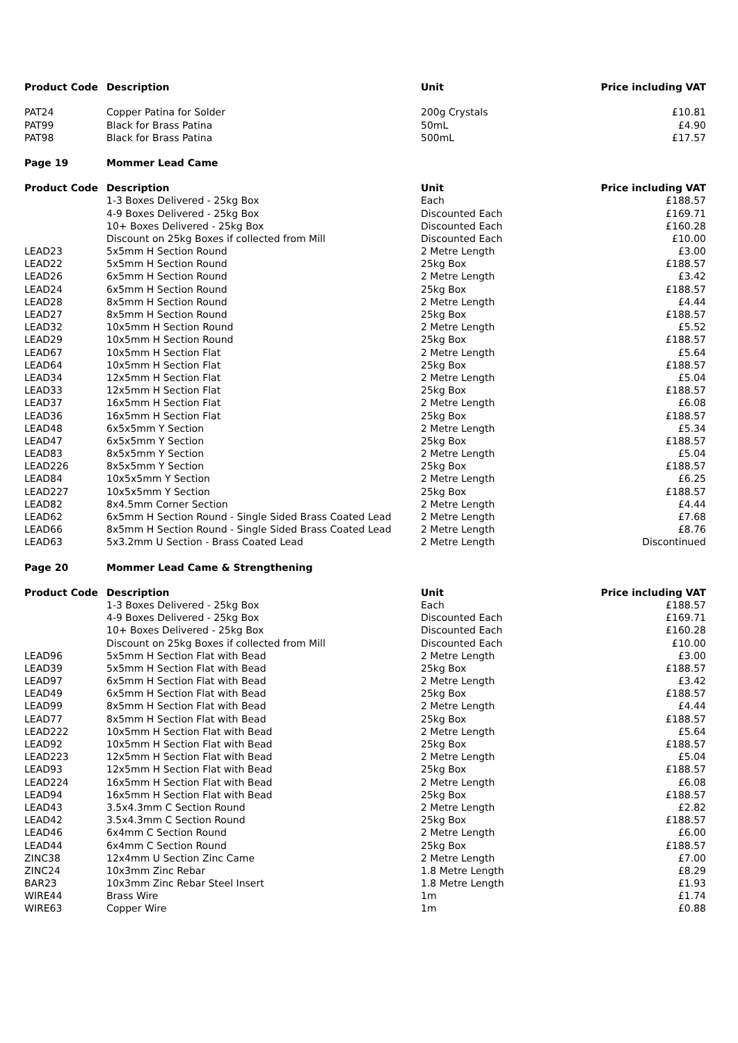| Product Code | Description | Unit | Price including VAT |
| --- | --- | --- | --- |
| PAT24 | Copper Patina for Solder | 200g Crystals | £10.81 |
| PAT99 | Black for Brass Patina | 50mL | £4.90 |
| PAT98 | Black for Brass Patina | 500mL | £17.57 |
| Page 19 | Mommer Lead Came | | |
| Product Code | Description | Unit | Price including VAT |
| | 1-3 Boxes Delivered - 25kg Box | Each | £188.57 |
| | 4-9 Boxes Delivered - 25kg Box | Discounted Each | £169.71 |
| | 10+ Boxes Delivered - 25kg Box | Discounted Each | £160.28 |
| | Discount on 25kg Boxes if collected from Mill | Discounted Each | £10.00 |
| LEAD23 | 5x5mm H Section Round | 2 Metre Length | £3.00 |
| LEAD22 | 5x5mm H Section Round | 25kg Box | £188.57 |
| LEAD26 | 6x5mm H Section Round | 2 Metre Length | £3.42 |
| LEAD24 | 6x5mm H Section Round | 25kg Box | £188.57 |
| LEAD28 | 8x5mm H Section Round | 2 Metre Length | £4.44 |
| LEAD27 | 8x5mm H Section Round | 25kg Box | £188.57 |
| LEAD32 | 10x5mm H Section Round | 2 Metre Length | £5.52 |
| LEAD29 | 10x5mm H Section Round | 25kg Box | £188.57 |
| LEAD67 | 10x5mm H Section Flat | 2 Metre Length | £5.64 |
| LEAD64 | 10x5mm H Section Flat | 25kg Box | £188.57 |
| LEAD34 | 12x5mm H Section Flat | 2 Metre Length | £5.04 |
| LEAD33 | 12x5mm H Section Flat | 25kg Box | £188.57 |
| LEAD37 | 16x5mm H Section Flat | 2 Metre Length | £6.08 |
| LEAD36 | 16x5mm H Section Flat | 25kg Box | £188.57 |
| LEAD48 | 6x5x5mm Y Section | 2 Metre Length | £5.34 |
| LEAD47 | 6x5x5mm Y Section | 25kg Box | £188.57 |
| LEAD83 | 8x5x5mm Y Section | 2 Metre Length | £5.04 |
| LEAD226 | 8x5x5mm Y Section | 25kg Box | £188.57 |
| LEAD84 | 10x5x5mm Y Section | 2 Metre Length | £6.25 |
| LEAD227 | 10x5x5mm Y Section | 25kg Box | £188.57 |
| LEAD82 | 8x4.5mm Corner Section | 2 Metre Length | £4.44 |
| LEAD62 | 6x5mm H Section Round - Single Sided Brass Coated Lead | 2 Metre Length | £7.68 |
| LEAD66 | 8x5mm H Section Round - Single Sided Brass Coated Lead | 2 Metre Length | £8.76 |
| LEAD63 | 5x3.2mm U Section - Brass Coated Lead | 2 Metre Length | Discontinued |
| Page 20 | Mommer Lead Came & Strengthening | | |
| Product Code | Description | Unit | Price including VAT |
| | 1-3 Boxes Delivered - 25kg Box | Each | £188.57 |
| | 4-9 Boxes Delivered - 25kg Box | Discounted Each | £169.71 |
| | 10+ Boxes Delivered - 25kg Box | Discounted Each | £160.28 |
| | Discount on 25kg Boxes if collected from Mill | Discounted Each | £10.00 |
| LEAD96 | 5x5mm H Section Flat with Bead | 2 Metre Length | £3.00 |
| LEAD39 | 5x5mm H Section Flat with Bead | 25kg Box | £188.57 |
| LEAD97 | 6x5mm H Section Flat with Bead | 2 Metre Length | £3.42 |
| LEAD49 | 6x5mm H Section Flat with Bead | 25kg Box | £188.57 |
| LEAD99 | 8x5mm H Section Flat with Bead | 2 Metre Length | £4.44 |
| LEAD77 | 8x5mm H Section Flat with Bead | 25kg Box | £188.57 |
| LEAD222 | 10x5mm H Section Flat with Bead | 2 Metre Length | £5.64 |
| LEAD92 | 10x5mm H Section Flat with Bead | 25kg Box | £188.57 |
| LEAD223 | 12x5mm H Section Flat with Bead | 2 Metre Length | £5.04 |
| LEAD93 | 12x5mm H Section Flat with Bead | 25kg Box | £188.57 |
| LEAD224 | 16x5mm H Section Flat with Bead | 2 Metre Length | £6.08 |
| LEAD94 | 16x5mm H Section Flat with Bead | 25kg Box | £188.57 |
| LEAD43 | 3.5x4.3mm C Section Round | 2 Metre Length | £2.82 |
| LEAD42 | 3.5x4.3mm C Section Round | 25kg Box | £188.57 |
| LEAD46 | 6x4mm C Section Round | 2 Metre Length | £6.00 |
| LEAD44 | 6x4mm C Section Round | 25kg Box | £188.57 |
| ZINC38 | 12x4mm U Section Zinc Came | 2 Metre Length | £7.00 |
| ZINC24 | 10x3mm Zinc Rebar | 1.8 Metre Length | £8.29 |
| BAR23 | 10x3mm Zinc Rebar Steel Insert | 1.8 Metre Length | £1.93 |
| WIRE44 | Brass Wire | 1m | £1.74 |
| WIRE63 | Copper Wire | 1m | £0.88 |